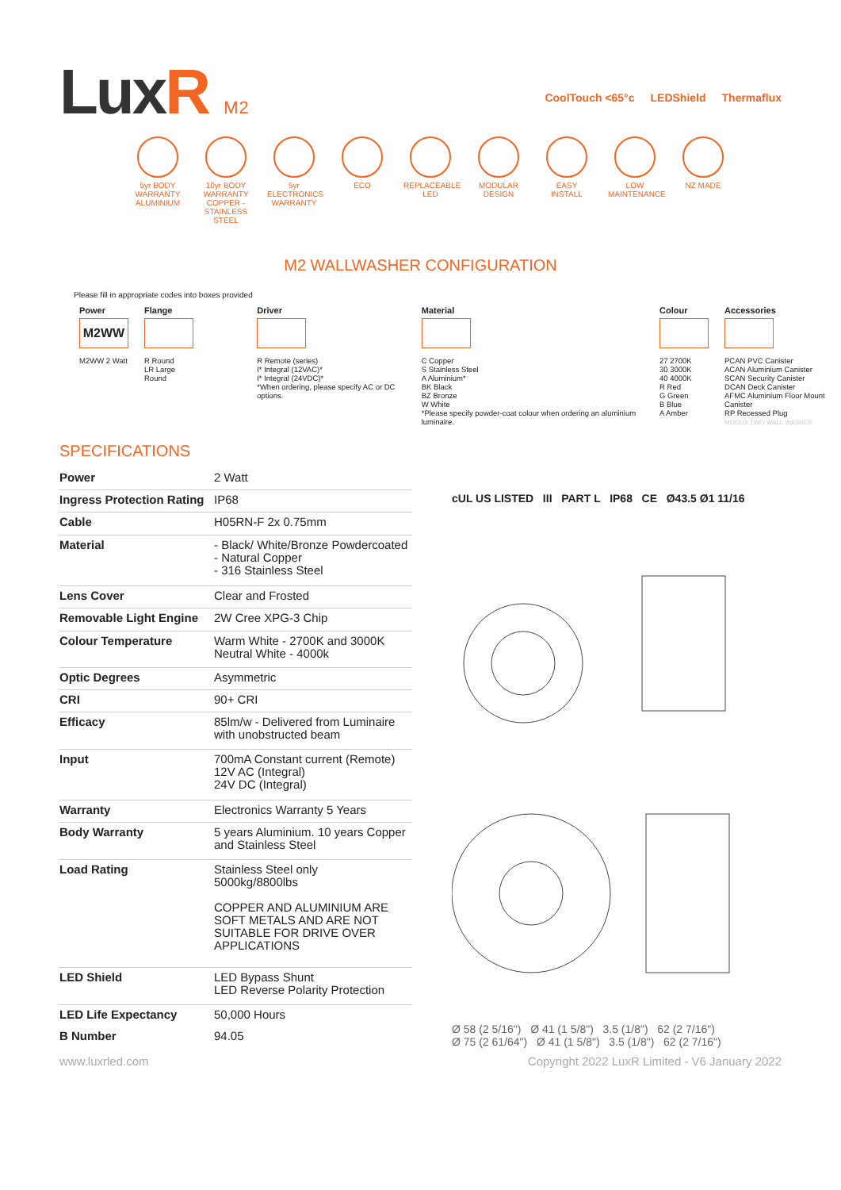LuxR M2
CoolTouch <65°c LEDShield Thermaflux
5yr BODY WARRANTY ALUMINIUM
10yr BODY WARRANTY COPPER - STAINLESS STEEL
5yr ELECTRONICS WARRANTY
ECO REPLACEABLE LED
MODULAR DESIGN
EASY INSTALL
LOW MAINTENANCE
NZ MADE
M2 WALLWASHER CONFIGURATION
Please fill in appropriate codes into boxes provided
Power
M2WW
M2WW 2 Watt
Flange
R Round
LR Large Round
Driver
R Remote (series)
I* Integral (12VAC)*
I* Integral (24VDC)*
*When ordering, please specify AC or DC options.
Material
C Copper
S Stainless Steel
A Aluminium*
BK Black
BZ Bronze
W White
*Please specify powder-coat colour when ordering an aluminium luminaire.
Colour
27 2700K
30 3000K
40 4000K
R Red
G Green
B Blue
A Amber
Accessories
PCAN PVC Canister
ACAN Aluminium Canister
SCAN Security Canister
DCAN Deck Canister
AFMC Aluminium Floor Mount Canister
RP Recessed Plug
MODUX TWO WALL WASHER
SPECIFICATIONS
| Power | 2 Watt |
| Ingress Protection Rating | IP68 |
| Cable | H05RN-F 2x 0.75mm |
| Material | - Black/ White/Bronze Powdercoated - Natural Copper - 316 Stainless Steel |
| Lens Cover | Clear and Frosted |
| Removable Light Engine | 2W Cree XPG-3 Chip |
| Colour Temperature | Warm White - 2700K and 3000K Neutral White - 4000k |
| Optic Degrees | Asymmetric |
| CRI | 90+ CRI |
| Efficacy | 85lm/w - Delivered from Luminaire with unobstructed beam |
| Input | 700mA Constant current (Remote) 12V AC (Integral) 24V DC (Integral) |
| Warranty | Electronics Warranty 5 Years |
| Body Warranty | 5 years Aluminium. 10 years Copper and Stainless Steel |
| Load Rating | Stainless Steel only 5000kg/8800lbs COPPER AND ALUMINIUM ARE SOFT METALS AND ARE NOT SUITABLE FOR DRIVE OVER APPLICATIONS |
| LED Shield | LED Bypass Shunt LED Reverse Polarity Protection |
| LED Life Expectancy | 50,000 Hours |
| B Number | 94.05 |
cUL US LISTED III PART L IP68 CE Ø43.5 Ø1 11/16
Ø 58 (2 5/16") Ø 41 (1 5/8") 3.5 (1/8") 62 (2 7/16")
Ø 75 (2 61/64") Ø 41 (1 5/8") 3.5 (1/8") 62 (2 7/16")
www.luxrled.com Copyright 2022 LuxR Limited - V6 January 2022